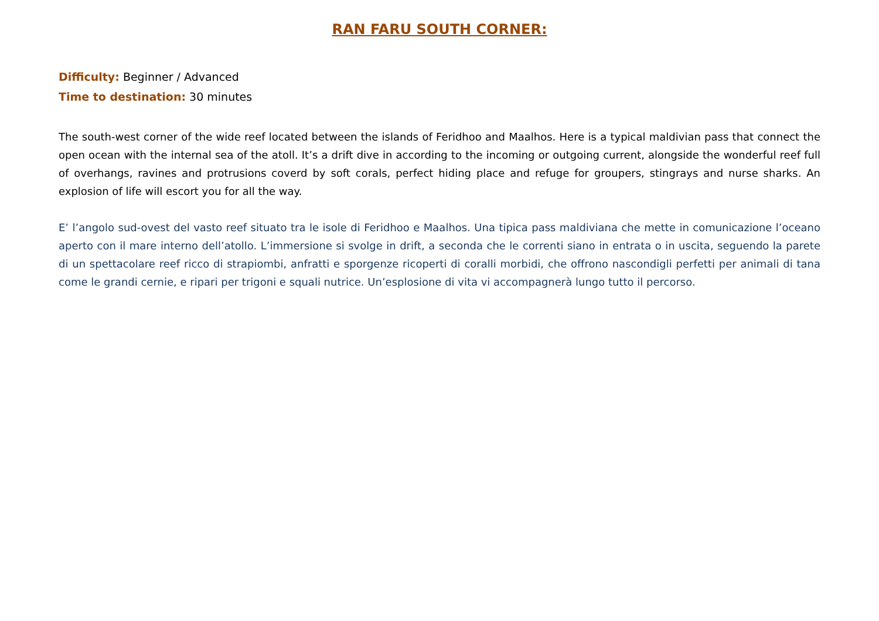RAN FARU SOUTH CORNER:
Difficulty: Beginner / Advanced
Time to destination: 30 minutes
The south-west corner of the wide reef located between the islands of Feridhoo and Maalhos. Here is a typical maldivian pass that connect the open ocean with the internal sea of the atoll. It’s a drift dive in according to the incoming or outgoing current, alongside the wonderful reef full of overhangs, ravines and protrusions coverd by soft corals, perfect hiding place and refuge for groupers, stingrays and nurse sharks. An explosion of life will escort you for all the way.
E’ l’angolo sud-ovest del vasto reef situato tra le isole di Feridhoo e Maalhos. Una tipica pass maldiviana che mette in comunicazione l’oceano aperto con il mare interno dell’atollo. L’immersione si svolge in drift, a seconda che le correnti siano in entrata o in uscita, seguendo la parete di un spettacolare reef ricco di strapiombi, anfratti e sporgenze ricoperti di coralli morbidi, che offrono nascondigli perfetti per animali di tana come le grandi cernie, e ripari per trigoni e squali nutrice. Un’esplosione di vita vi accompagnerà lungo tutto il percorso.